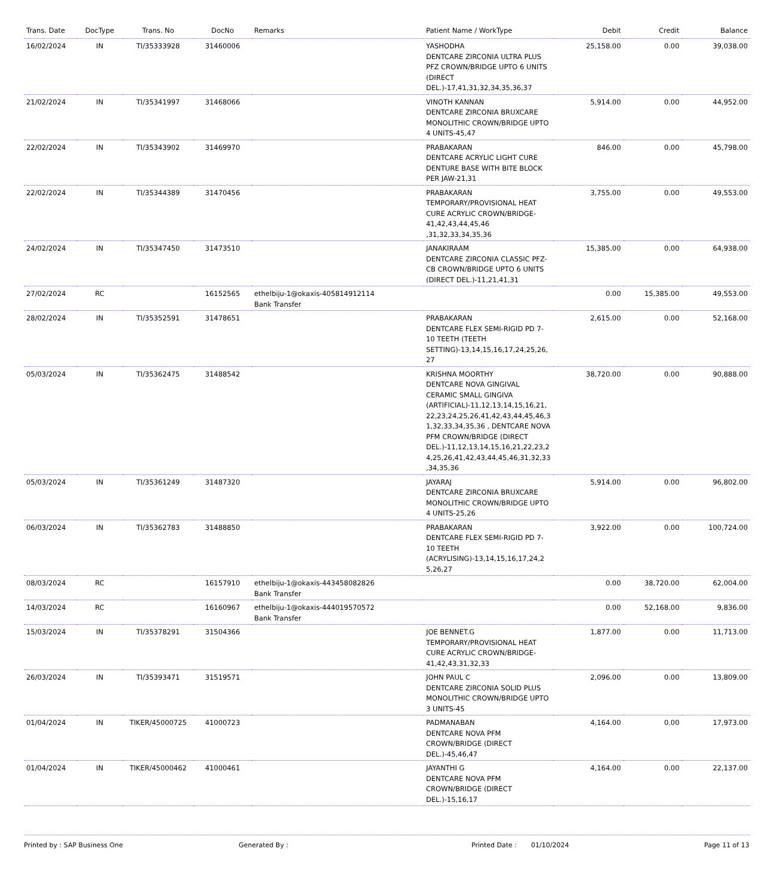| Trans. Date | DocType | Trans. No | DocNo | Remarks | Patient Name / WorkType | Debit | Credit | Balance |
| --- | --- | --- | --- | --- | --- | --- | --- | --- |
| 16/02/2024 | IN | TI/35333928 | 31460006 | | YASHODHA DENTCARE ZIRCONIA ULTRA PLUS PFZ CROWN/BRIDGE UPTO 6 UNITS (DIRECT DEL.)-17,41,31,32,34,35,36,37 | 25,158.00 | 0.00 | 39,038.00 |
| 21/02/2024 | IN | TI/35341997 | 31468066 | | VINOTH KANNAN DENTCARE ZIRCONIA BRUXCARE MONOLITHIC CROWN/BRIDGE UPTO 4 UNITS-45,47 | 5,914.00 | 0.00 | 44,952.00 |
| 22/02/2024 | IN | TI/35343902 | 31469970 | | PRABAKARAN DENTCARE ACRYLIC LIGHT CURE DENTURE BASE WITH BITE BLOCK PER JAW-21,31 | 846.00 | 0.00 | 45,798.00 |
| 22/02/2024 | IN | TI/35344389 | 31470456 | | PRABAKARAN TEMPORARY/PROVISIONAL HEAT CURE ACRYLIC CROWN/BRIDGE-41,42,43,44,45,46 ,31,32,33,34,35,36 | 3,755.00 | 0.00 | 49,553.00 |
| 24/02/2024 | IN | TI/35347450 | 31473510 | | JANAKIRAAM DENTCARE ZIRCONIA CLASSIC PFZ-CB CROWN/BRIDGE UPTO 6 UNITS (DIRECT DEL.)-11,21,41,31 | 15,385.00 | 0.00 | 64,938.00 |
| 27/02/2024 | RC | | 16152565 | ethelbiju-1@okaxis-405814912114 Bank Transfer | | 0.00 | 15,385.00 | 49,553.00 |
| 28/02/2024 | IN | TI/35352591 | 31478651 | | PRABAKARAN DENTCARE FLEX SEMI-RIGID PD 7-10 TEETH (TEETH SETTING)-13,14,15,16,17,24,25,26, 27 | 2,615.00 | 0.00 | 52,168.00 |
| 05/03/2024 | IN | TI/35362475 | 31488542 | | KRISHNA MOORTHY DENTCARE NOVA GINGIVAL CERAMIC SMALL GINGIVA (ARTIFICIAL)-11,12,13,14,15,16,21, 22,23,24,25,26,41,42,43,44,45,46,3 1,32,33,34,35,36 , DENTCARE NOVA PFM CROWN/BRIDGE (DIRECT DEL.)-11,12,13,14,15,16,21,22,23,2 4,25,26,41,42,43,44,45,46,31,32,33 ,34,35,36 | 38,720.00 | 0.00 | 90,888.00 |
| 05/03/2024 | IN | TI/35361249 | 31487320 | | JAYARAJ DENTCARE ZIRCONIA BRUXCARE MONOLITHIC CROWN/BRIDGE UPTO 4 UNITS-25,26 | 5,914.00 | 0.00 | 96,802.00 |
| 06/03/2024 | IN | TI/35362783 | 31488850 | | PRABAKARAN DENTCARE FLEX SEMI-RIGID PD 7-10 TEETH (ACRYLISING)-13,14,15,16,17,24,2 5,26,27 | 3,922.00 | 0.00 | 100,724.00 |
| 08/03/2024 | RC | | 16157910 | ethelbiju-1@okaxis-443458082826 Bank Transfer | | 0.00 | 38,720.00 | 62,004.00 |
| 14/03/2024 | RC | | 16160967 | ethelbiju-1@okaxis-444019570572 Bank Transfer | | 0.00 | 52,168.00 | 9,836.00 |
| 15/03/2024 | IN | TI/35378291 | 31504366 | | JOE BENNET.G TEMPORARY/PROVISIONAL HEAT CURE ACRYLIC CROWN/BRIDGE-41,42,43,31,32,33 | 1,877.00 | 0.00 | 11,713.00 |
| 26/03/2024 | IN | TI/35393471 | 31519571 | | JOHN PAUL C DENTCARE ZIRCONIA SOLID PLUS MONOLITHIC CROWN/BRIDGE UPTO 3 UNITS-45 | 2,096.00 | 0.00 | 13,809.00 |
| 01/04/2024 | IN | TIKER/45000725 | 41000723 | | PADMANABAN DENTCARE NOVA PFM CROWN/BRIDGE (DIRECT DEL.)-45,46,47 | 4,164.00 | 0.00 | 17,973.00 |
| 01/04/2024 | IN | TIKER/45000462 | 41000461 | | JAYANTHI G DENTCARE NOVA PFM CROWN/BRIDGE (DIRECT DEL.)-15,16,17 | 4,164.00 | 0.00 | 22,137.00 |
Printed by : SAP Business One Generated By : Printed Date : 01/10/2024 Page 11 of 13